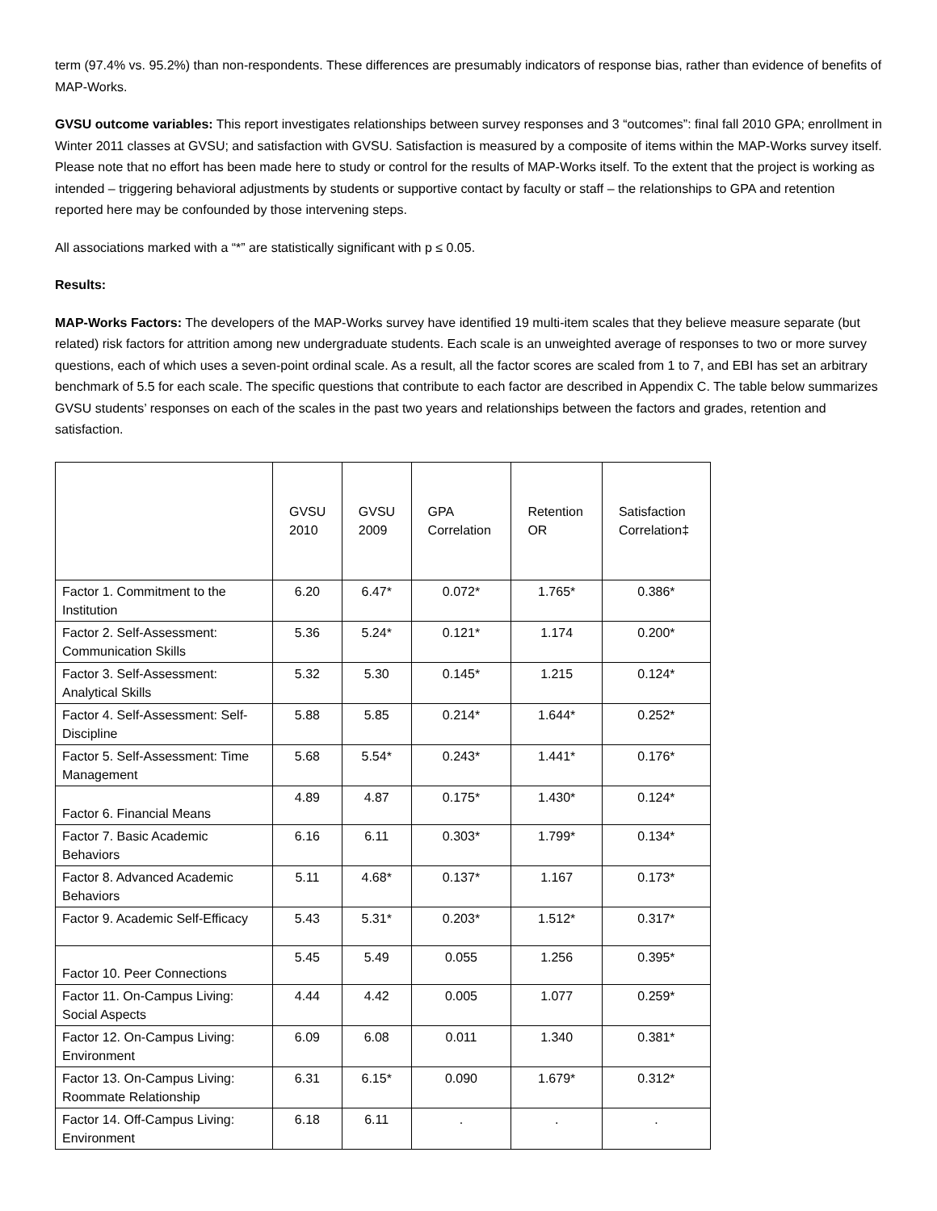term (97.4% vs. 95.2%) than non-respondents. These differences are presumably indicators of response bias, rather than evidence of benefits of MAP-Works.
GVSU outcome variables: This report investigates relationships between survey responses and 3 “outcomes”: final fall 2010 GPA; enrollment in Winter 2011 classes at GVSU; and satisfaction with GVSU. Satisfaction is measured by a composite of items within the MAP-Works survey itself. Please note that no effort has been made here to study or control for the results of MAP-Works itself. To the extent that the project is working as intended – triggering behavioral adjustments by students or supportive contact by faculty or staff – the relationships to GPA and retention reported here may be confounded by those intervening steps.
All associations marked with a “*” are statistically significant with p ≤ 0.05.
Results:
MAP-Works Factors: The developers of the MAP-Works survey have identified 19 multi-item scales that they believe measure separate (but related) risk factors for attrition among new undergraduate students. Each scale is an unweighted average of responses to two or more survey questions, each of which uses a seven-point ordinal scale. As a result, all the factor scores are scaled from 1 to 7, and EBI has set an arbitrary benchmark of 5.5 for each scale. The specific questions that contribute to each factor are described in Appendix C. The table below summarizes GVSU students’ responses on each of the scales in the past two years and relationships between the factors and grades, retention and satisfaction.
| | GVSU 2010 | GVSU 2009 | GPA Correlation | Retention OR | Satisfaction Correlation‡ |
| --- | --- | --- | --- | --- | --- |
| Factor 1. Commitment to the Institution | 6.20 | 6.47* | 0.072* | 1.765* | 0.386* |
| Factor 2. Self-Assessment: Communication Skills | 5.36 | 5.24* | 0.121* | 1.174 | 0.200* |
| Factor 3. Self-Assessment: Analytical Skills | 5.32 | 5.30 | 0.145* | 1.215 | 0.124* |
| Factor 4. Self-Assessment: Self-Discipline | 5.88 | 5.85 | 0.214* | 1.644* | 0.252* |
| Factor 5. Self-Assessment: Time Management | 5.68 | 5.54* | 0.243* | 1.441* | 0.176* |
| Factor 6. Financial Means | 4.89 | 4.87 | 0.175* | 1.430* | 0.124* |
| Factor 7. Basic Academic Behaviors | 6.16 | 6.11 | 0.303* | 1.799* | 0.134* |
| Factor 8. Advanced Academic Behaviors | 5.11 | 4.68* | 0.137* | 1.167 | 0.173* |
| Factor 9. Academic Self-Efficacy | 5.43 | 5.31* | 0.203* | 1.512* | 0.317* |
| Factor 10. Peer Connections | 5.45 | 5.49 | 0.055 | 1.256 | 0.395* |
| Factor 11. On-Campus Living: Social Aspects | 4.44 | 4.42 | 0.005 | 1.077 | 0.259* |
| Factor 12. On-Campus Living: Environment | 6.09 | 6.08 | 0.011 | 1.340 | 0.381* |
| Factor 13. On-Campus Living: Roommate Relationship | 6.31 | 6.15* | 0.090 | 1.679* | 0.312* |
| Factor 14. Off-Campus Living: Environment | 6.18 | 6.11 | . | . | . |